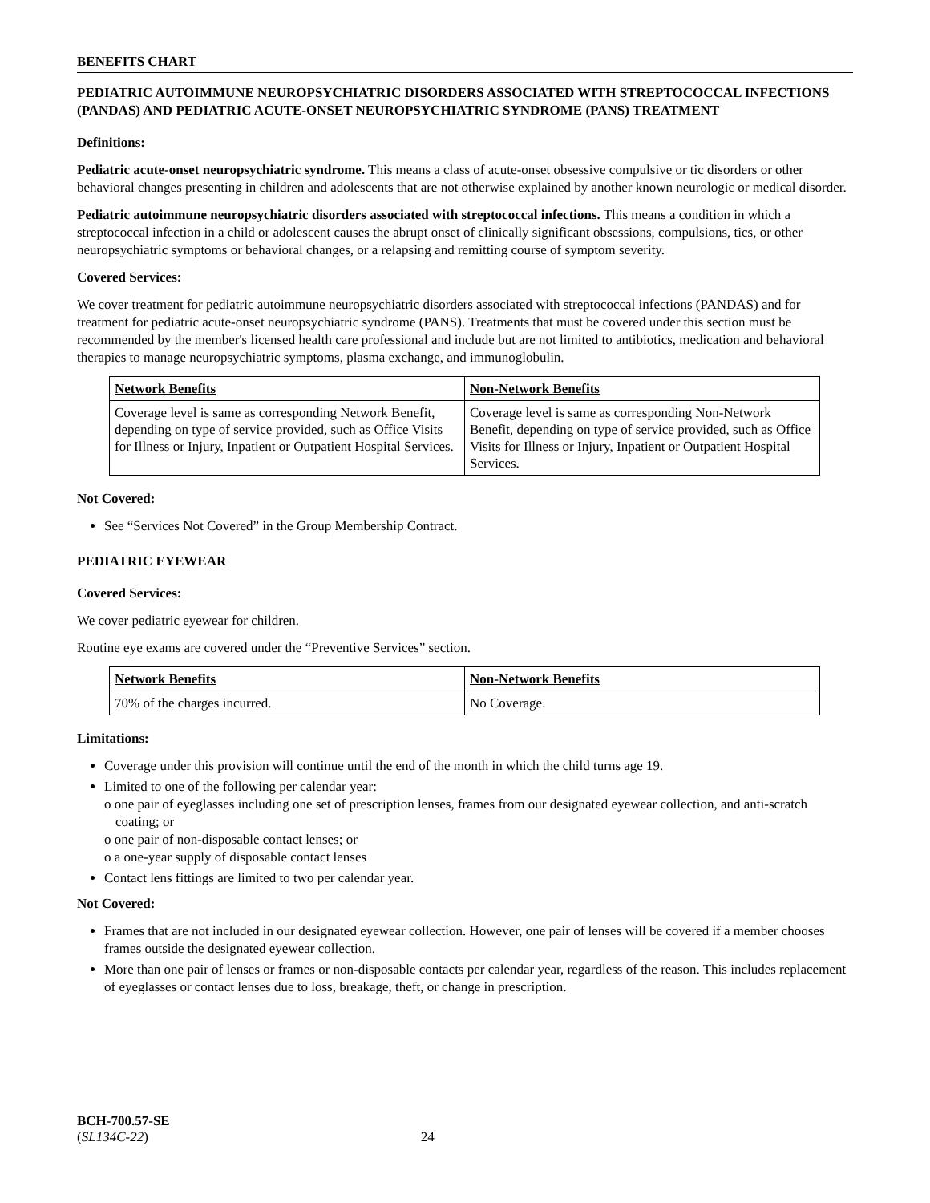BENEFITS CHART
PEDIATRIC AUTOIMMUNE NEUROPSYCHIATRIC DISORDERS ASSOCIATED WITH STREPTOCOCCAL INFECTIONS (PANDAS) AND PEDIATRIC ACUTE-ONSET NEUROPSYCHIATRIC SYNDROME (PANS) TREATMENT
Definitions:
Pediatric acute-onset neuropsychiatric syndrome. This means a class of acute-onset obsessive compulsive or tic disorders or other behavioral changes presenting in children and adolescents that are not otherwise explained by another known neurologic or medical disorder.
Pediatric autoimmune neuropsychiatric disorders associated with streptococcal infections. This means a condition in which a streptococcal infection in a child or adolescent causes the abrupt onset of clinically significant obsessions, compulsions, tics, or other neuropsychiatric symptoms or behavioral changes, or a relapsing and remitting course of symptom severity.
Covered Services:
We cover treatment for pediatric autoimmune neuropsychiatric disorders associated with streptococcal infections (PANDAS) and for treatment for pediatric acute-onset neuropsychiatric syndrome (PANS). Treatments that must be covered under this section must be recommended by the member's licensed health care professional and include but are not limited to antibiotics, medication and behavioral therapies to manage neuropsychiatric symptoms, plasma exchange, and immunoglobulin.
| Network Benefits | Non-Network Benefits |
| --- | --- |
| Coverage level is same as corresponding Network Benefit, depending on type of service provided, such as Office Visits for Illness or Injury, Inpatient or Outpatient Hospital Services. | Coverage level is same as corresponding Non-Network Benefit, depending on type of service provided, such as Office Visits for Illness or Injury, Inpatient or Outpatient Hospital Services. |
Not Covered:
See “Services Not Covered” in the Group Membership Contract.
PEDIATRIC EYEWEAR
Covered Services:
We cover pediatric eyewear for children.
Routine eye exams are covered under the “Preventive Services” section.
| Network Benefits | Non-Network Benefits |
| --- | --- |
| 70% of the charges incurred. | No Coverage. |
Limitations:
Coverage under this provision will continue until the end of the month in which the child turns age 19.
Limited to one of the following per calendar year:
o one pair of eyeglasses including one set of prescription lenses, frames from our designated eyewear collection, and anti-scratch coating; or
o one pair of non-disposable contact lenses; or
o a one-year supply of disposable contact lenses
Contact lens fittings are limited to two per calendar year.
Not Covered:
Frames that are not included in our designated eyewear collection. However, one pair of lenses will be covered if a member chooses frames outside the designated eyewear collection.
More than one pair of lenses or frames or non-disposable contacts per calendar year, regardless of the reason. This includes replacement of eyeglasses or contact lenses due to loss, breakage, theft, or change in prescription.
BCH-700.57-SE
(SL134C-22) 24